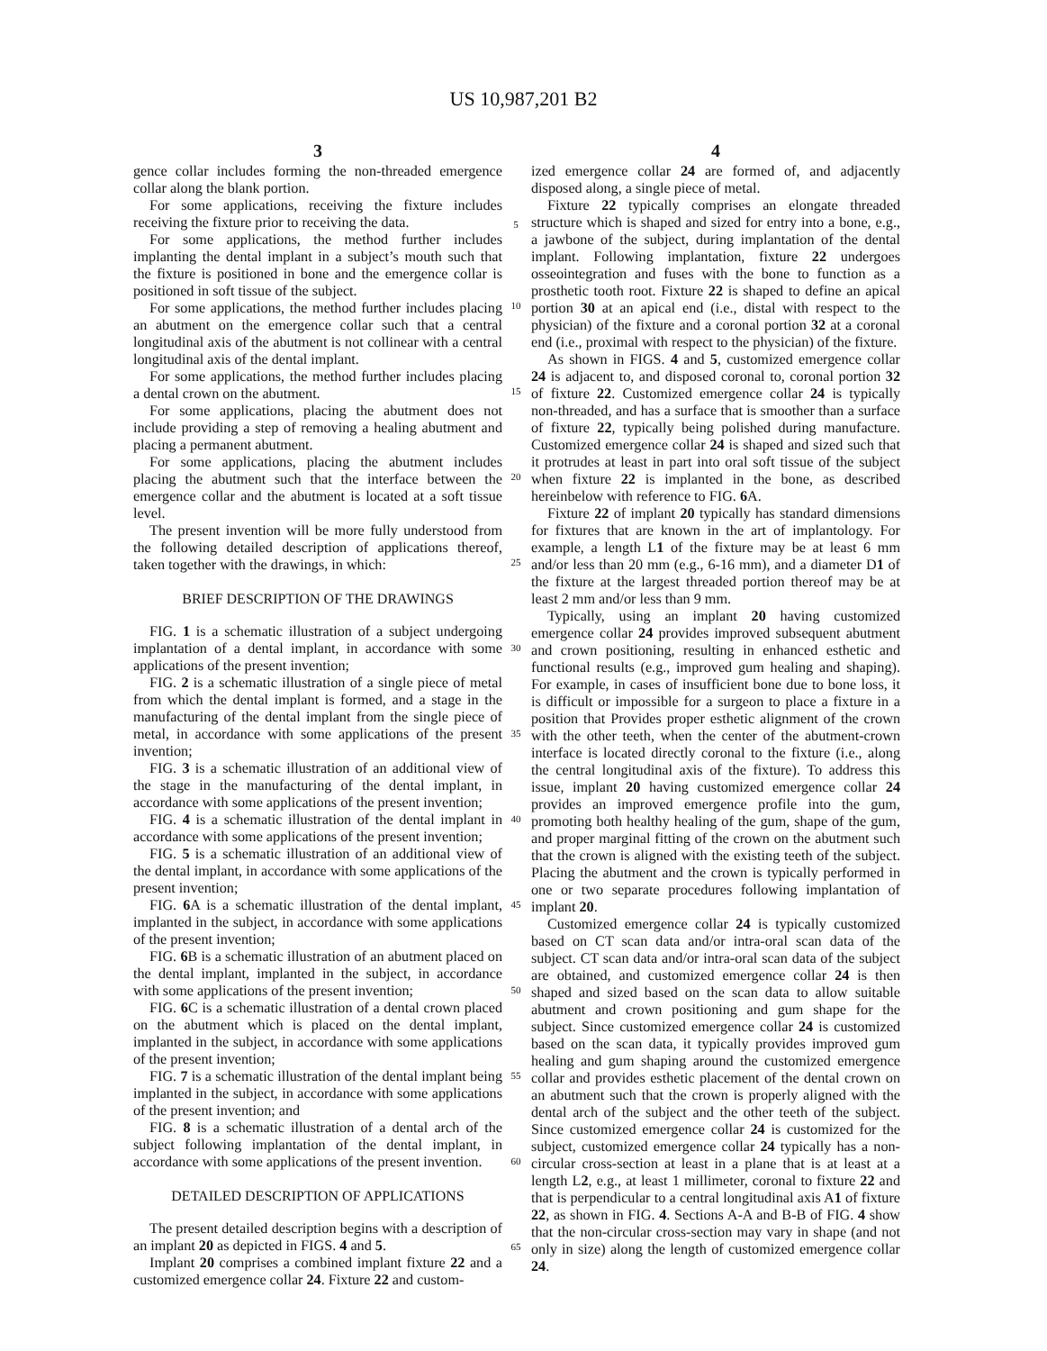US 10,987,201 B2
3
gence collar includes forming the non-threaded emergence collar along the blank portion.
For some applications, receiving the fixture includes receiving the fixture prior to receiving the data.
For some applications, the method further includes implanting the dental implant in a subject’s mouth such that the fixture is positioned in bone and the emergence collar is positioned in soft tissue of the subject.
For some applications, the method further includes placing an abutment on the emergence collar such that a central longitudinal axis of the abutment is not collinear with a central longitudinal axis of the dental implant.
For some applications, the method further includes placing a dental crown on the abutment.
For some applications, placing the abutment does not include providing a step of removing a healing abutment and placing a permanent abutment.
For some applications, placing the abutment includes placing the abutment such that the interface between the emergence collar and the abutment is located at a soft tissue level.
The present invention will be more fully understood from the following detailed description of applications thereof, taken together with the drawings, in which:
BRIEF DESCRIPTION OF THE DRAWINGS
FIG. 1 is a schematic illustration of a subject undergoing implantation of a dental implant, in accordance with some applications of the present invention;
FIG. 2 is a schematic illustration of a single piece of metal from which the dental implant is formed, and a stage in the manufacturing of the dental implant from the single piece of metal, in accordance with some applications of the present invention;
FIG. 3 is a schematic illustration of an additional view of the stage in the manufacturing of the dental implant, in accordance with some applications of the present invention;
FIG. 4 is a schematic illustration of the dental implant in accordance with some applications of the present invention;
FIG. 5 is a schematic illustration of an additional view of the dental implant, in accordance with some applications of the present invention;
FIG. 6 A is a schematic illustration of the dental implant, implanted in the subject, in accordance with some applications of the present invention;
FIG. 6 B is a schematic illustration of an abutment placed on the dental implant, implanted in the subject, in accordance with some applications of the present invention;
FIG. 6 C is a schematic illustration of a dental crown placed on the abutment which is placed on the dental implant, implanted in the subject, in accordance with some applications of the present invention;
FIG. 7 is a schematic illustration of the dental implant being implanted in the subject, in accordance with some applications of the present invention; and
FIG. 8 is a schematic illustration of a dental arch of the subject following implantation of the dental implant, in accordance with some applications of the present invention.
DETAILED DESCRIPTION OF APPLICATIONS
The present detailed description begins with a description of an implant 20 as depicted in FIGS. 4 and 5.
Implant 20 comprises a combined implant fixture 22 and a customized emergence collar 24. Fixture 22 and custom-
4
ized emergence collar 24 are formed of, and adjacently disposed along, a single piece of metal.
Fixture 22 typically comprises an elongate threaded structure which is shaped and sized for entry into a bone, e.g., a jawbone of the subject, during implantation of the dental implant. Following implantation, fixture 22 undergoes osseointegration and fuses with the bone to function as a prosthetic tooth root. Fixture 22 is shaped to define an apical portion 30 at an apical end (i.e., distal with respect to the physician) of the fixture and a coronal portion 32 at a coronal end (i.e., proximal with respect to the physician) of the fixture.
As shown in FIGS. 4 and 5, customized emergence collar 24 is adjacent to, and disposed coronal to, coronal portion 32 of fixture 22. Customized emergence collar 24 is typically non-threaded, and has a surface that is smoother than a surface of fixture 22, typically being polished during manufacture. Customized emergence collar 24 is shaped and sized such that it protrudes at least in part into oral soft tissue of the subject when fixture 22 is implanted in the bone, as described hereinbelow with reference to FIG. 6 A.
Fixture 22 of implant 20 typically has standard dimensions for fixtures that are known in the art of implantology. For example, a length L1 of the fixture may be at least 6 mm and/or less than 20 mm (e.g., 6-16 mm), and a diameter D1 of the fixture at the largest threaded portion thereof may be at least 2 mm and/or less than 9 mm.
Typically, using an implant 20 having customized emergence collar 24 provides improved subsequent abutment and crown positioning, resulting in enhanced esthetic and functional results (e.g., improved gum healing and shaping). For example, in cases of insufficient bone due to bone loss, it is difficult or impossible for a surgeon to place a fixture in a position that Provides proper esthetic alignment of the crown with the other teeth, when the center of the abutment-crown interface is located directly coronal to the fixture (i.e., along the central longitudinal axis of the fixture). To address this issue, implant 20 having customized emergence collar 24 provides an improved emergence profile into the gum, promoting both healthy healing of the gum, shape of the gum, and proper marginal fitting of the crown on the abutment such that the crown is aligned with the existing teeth of the subject. Placing the abutment and the crown is typically performed in one or two separate procedures following implantation of implant 20.
Customized emergence collar 24 is typically customized based on CT scan data and/or intra-oral scan data of the subject. CT scan data and/or intra-oral scan data of the subject are obtained, and customized emergence collar 24 is then shaped and sized based on the scan data to allow suitable abutment and crown positioning and gum shape for the subject. Since customized emergence collar 24 is customized based on the scan data, it typically provides improved gum healing and gum shaping around the customized emergence collar and provides esthetic placement of the dental crown on an abutment such that the crown is properly aligned with the dental arch of the subject and the other teeth of the subject. Since customized emergence collar 24 is customized for the subject, customized emergence collar 24 typically has a non-circular cross-section at least in a plane that is at least at a length L2, e.g., at least 1 millimeter, coronal to fixture 22 and that is perpendicular to a central longitudinal axis A1 of fixture 22, as shown in FIG. 4. Sections A-A and B-B of FIG. 4 show that the non-circular cross-section may vary in shape (and not only in size) along the length of customized emergence collar 24.
5
10
15
20
25
30
35
40
45
50
55
60
65